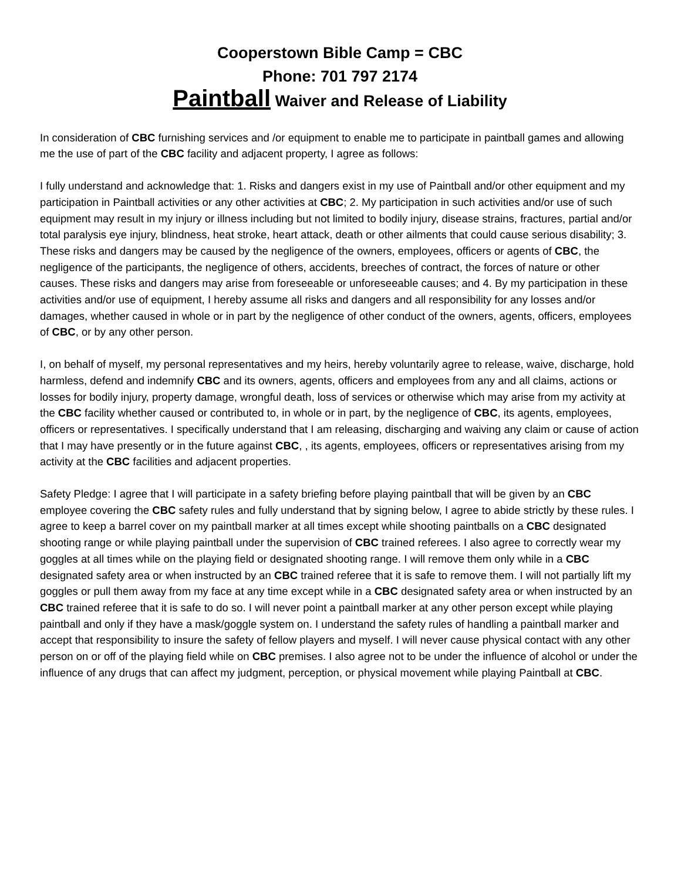Cooperstown Bible Camp = CBC
Phone: 701 797 2174
Paintball Waiver and Release of Liability
In consideration of CBC furnishing services and /or equipment to enable me to participate in paintball games and allowing me the use of part of the CBC facility and adjacent property, I agree as follows:
I fully understand and acknowledge that: 1. Risks and dangers exist in my use of Paintball and/or other equipment and my participation in Paintball activities or any other activities at CBC; 2. My participation in such activities and/or use of such equipment may result in my injury or illness including but not limited to bodily injury, disease strains, fractures, partial and/or total paralysis eye injury, blindness, heat stroke, heart attack, death or other ailments that could cause serious disability; 3. These risks and dangers may be caused by the negligence of the owners, employees, officers or agents of CBC, the negligence of the participants, the negligence of others, accidents, breeches of contract, the forces of nature or other causes. These risks and dangers may arise from foreseeable or unforeseeable causes; and 4. By my participation in these activities and/or use of equipment, I hereby assume all risks and dangers and all responsibility for any losses and/or damages, whether caused in whole or in part by the negligence of other conduct of the owners, agents, officers, employees of CBC, or by any other person.
I, on behalf of myself, my personal representatives and my heirs, hereby voluntarily agree to release, waive, discharge, hold harmless, defend and indemnify CBC and its owners, agents, officers and employees from any and all claims, actions or losses for bodily injury, property damage, wrongful death, loss of services or otherwise which may arise from my activity at the CBC facility whether caused or contributed to, in whole or in part, by the negligence of CBC, its agents, employees, officers or representatives. I specifically understand that I am releasing, discharging and waiving any claim or cause of action that I may have presently or in the future against CBC, , its agents, employees, officers or representatives arising from my activity at the CBC facilities and adjacent properties.
Safety Pledge: I agree that I will participate in a safety briefing before playing paintball that will be given by an CBC employee covering the CBC safety rules and fully understand that by signing below, I agree to abide strictly by these rules. I agree to keep a barrel cover on my paintball marker at all times except while shooting paintballs on a CBC designated shooting range or while playing paintball under the supervision of CBC trained referees. I also agree to correctly wear my goggles at all times while on the playing field or designated shooting range. I will remove them only while in a CBC designated safety area or when instructed by an CBC trained referee that it is safe to remove them. I will not partially lift my goggles or pull them away from my face at any time except while in a CBC designated safety area or when instructed by an CBC trained referee that it is safe to do so. I will never point a paintball marker at any other person except while playing paintball and only if they have a mask/goggle system on. I understand the safety rules of handling a paintball marker and accept that responsibility to insure the safety of fellow players and myself. I will never cause physical contact with any other person on or off of the playing field while on CBC premises. I also agree not to be under the influence of alcohol or under the influence of any drugs that can affect my judgment, perception, or physical movement while playing Paintball at CBC.